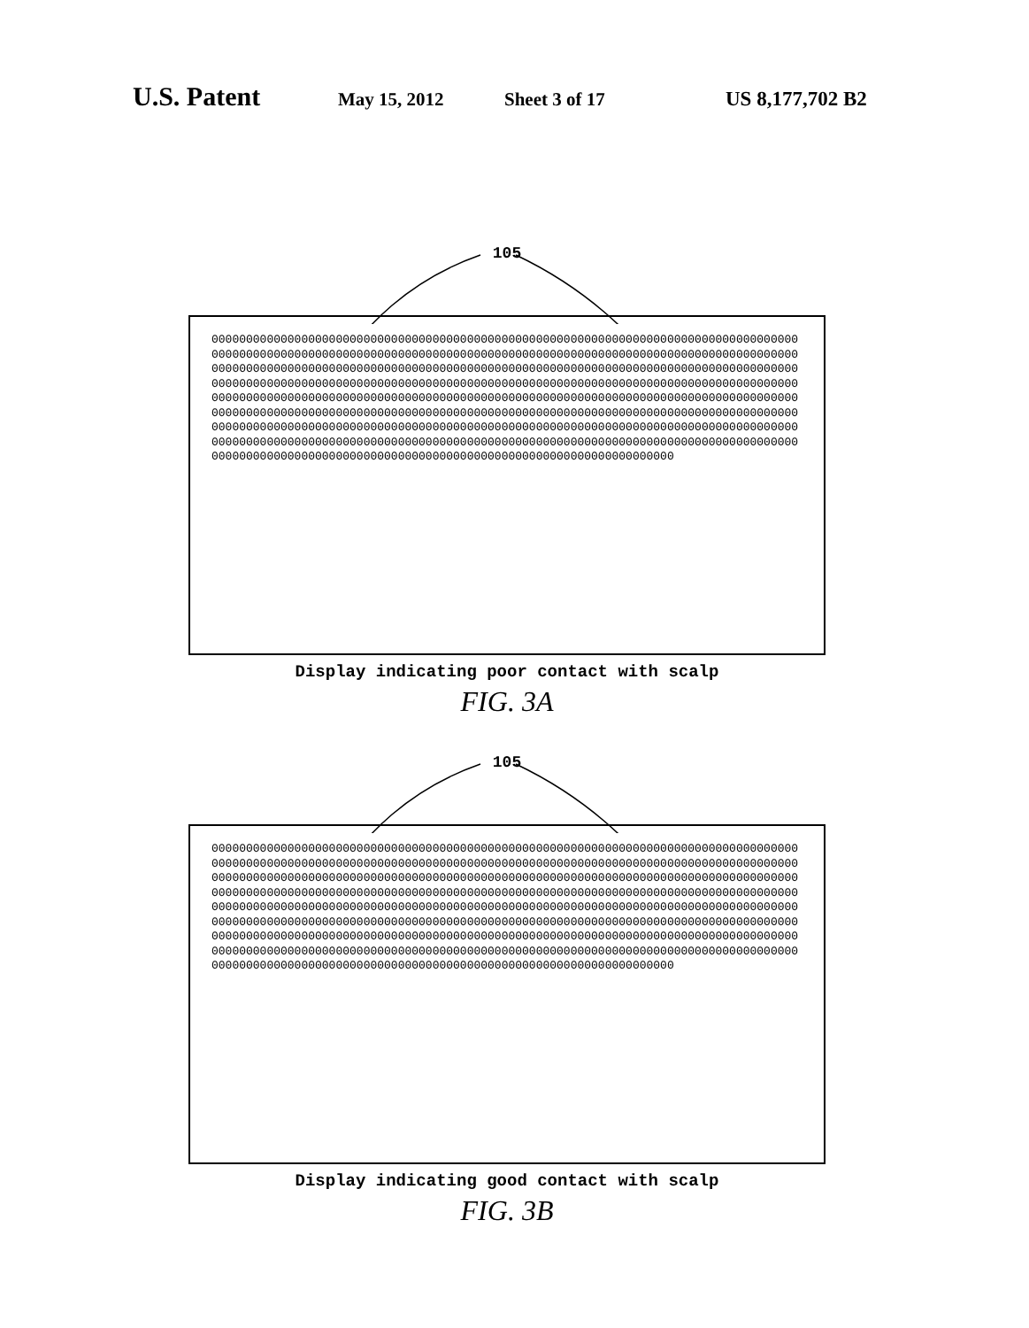U.S. Patent May 15, 2012 Sheet 3 of 17 US 8,177,702 B2
105
000000000000000000000000000000000000000000000000000000000000000000000000000000000000000000000000000000000000000000000000000000000000000000000000000000000000000000000000000000000000000000000000000000000000000000000000000000000000000000000000000000000000000000000000000000000000000000000000000000000000000000000000000000000000000000000000000000000000000000000000000000000000000000000000000000000000000000000000000000000000000000000000000000000000000000000000000000000000000000000000000000000000000000000000000000000000000000000000000000000000000000000000000000000000000000000000000000000000000000000000000000000000000000000000000000000000000000000000000000000000000000000000000000000000000000000000000000000000000000000000000000000000000000000000000
Display indicating poor contact with scalp
FIG. 3A
105
000000000000000000000000000000000000000000000000000000000000000000000000000000000000000000000000000000000000000000000000000000000000000000000000000000000000000000000000000000000000000000000000000000000000000000000000000000000000000000000000000000000000000000000000000000000000000000000000000000000000000000000000000000000000000000000000000000000000000000000000000000000000000000000000000000000000000000000000000000000000000000000000000000000000000000000000000000000000000000000000000000000000000000000000000000000000000000000000000000000000000000000000000000000000000000000000000000000000000000000000000000000000000000000000000000000000000000000000000000000000000000000000000000000000000000000000000000000000000000000000000000000000000000000000000
Display indicating good contact with scalp
FIG. 3B